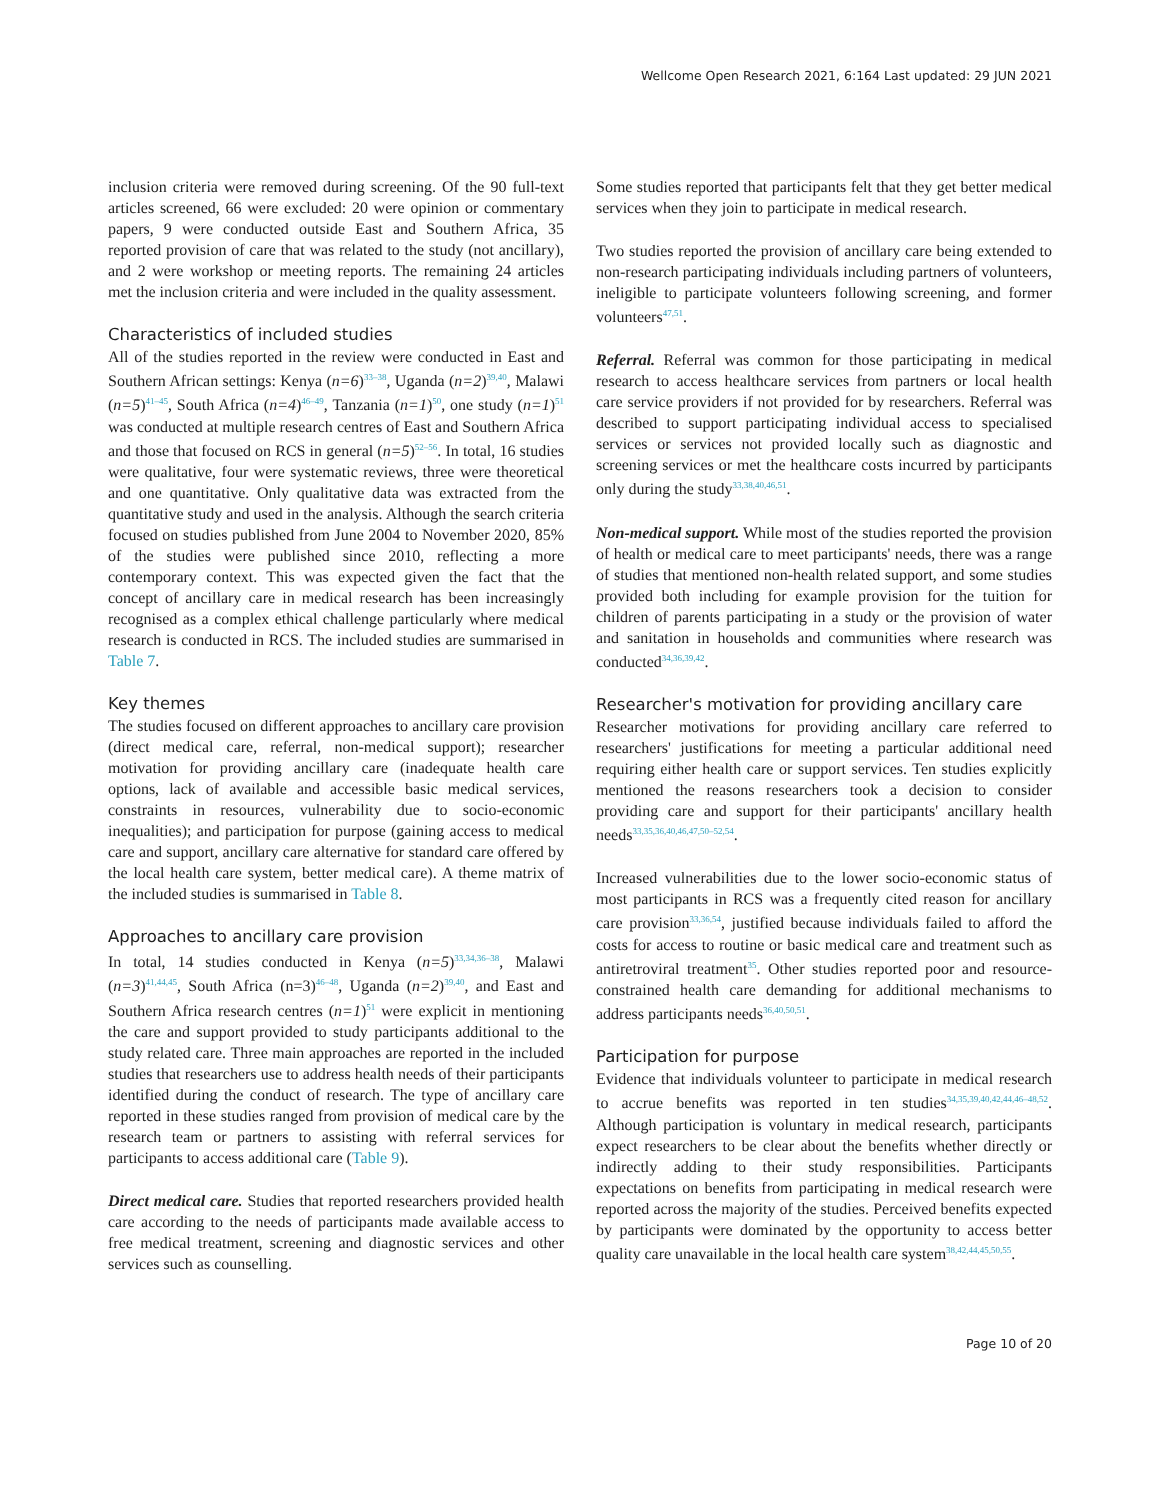Wellcome Open Research 2021, 6:164 Last updated: 29 JUN 2021
inclusion criteria were removed during screening. Of the 90 full-text articles screened, 66 were excluded: 20 were opinion or commentary papers, 9 were conducted outside East and Southern Africa, 35 reported provision of care that was related to the study (not ancillary), and 2 were workshop or meeting reports. The remaining 24 articles met the inclusion criteria and were included in the quality assessment.
Characteristics of included studies
All of the studies reported in the review were conducted in East and Southern African settings: Kenya (n=6)<sup>33–38</sup>, Uganda (n=2)<sup>39,40</sup>, Malawi (n=5)<sup>41–45</sup>, South Africa (n=4)<sup>46–49</sup>, Tanzania (n=1)<sup>50</sup>, one study (n=1)<sup>51</sup> was conducted at multiple research centres of East and Southern Africa and those that focused on RCS in general (n=5)<sup>52–56</sup>. In total, 16 studies were qualitative, four were systematic reviews, three were theoretical and one quantitative. Only qualitative data was extracted from the quantitative study and used in the analysis. Although the search criteria focused on studies published from June 2004 to November 2020, 85% of the studies were published since 2010, reflecting a more contemporary context. This was expected given the fact that the concept of ancillary care in medical research has been increasingly recognised as a complex ethical challenge particularly where medical research is conducted in RCS. The included studies are summarised in Table 7.
Key themes
The studies focused on different approaches to ancillary care provision (direct medical care, referral, non-medical support); researcher motivation for providing ancillary care (inadequate health care options, lack of available and accessible basic medical services, constraints in resources, vulnerability due to socio-economic inequalities); and participation for purpose (gaining access to medical care and support, ancillary care alternative for standard care offered by the local health care system, better medical care). A theme matrix of the included studies is summarised in Table 8.
Approaches to ancillary care provision
In total, 14 studies conducted in Kenya (n=5)<sup>33,34,36–38</sup>, Malawi (n=3)<sup>41,44,45</sup>, South Africa (n=3)<sup>46–48</sup>, Uganda (n=2)<sup>39,40</sup>, and East and Southern Africa research centres (n=1)<sup>51</sup> were explicit in mentioning the care and support provided to study participants additional to the study related care. Three main approaches are reported in the included studies that researchers use to address health needs of their participants identified during the conduct of research. The type of ancillary care reported in these studies ranged from provision of medical care by the research team or partners to assisting with referral services for participants to access additional care (Table 9).
Direct medical care. Studies that reported researchers provided health care according to the needs of participants made available access to free medical treatment, screening and diagnostic services and other services such as counselling.
Some studies reported that participants felt that they get better medical services when they join to participate in medical research.
Two studies reported the provision of ancillary care being extended to non-research participating individuals including partners of volunteers, ineligible to participate volunteers following screening, and former volunteers<sup>47,51</sup>.
Referral. Referral was common for those participating in medical research to access healthcare services from partners or local health care service providers if not provided for by researchers. Referral was described to support participating individual access to specialised services or services not provided locally such as diagnostic and screening services or met the healthcare costs incurred by participants only during the study<sup>33,38,40,46,51</sup>.
Non-medical support. While most of the studies reported the provision of health or medical care to meet participants' needs, there was a range of studies that mentioned non-health related support, and some studies provided both including for example provision for the tuition for children of parents participating in a study or the provision of water and sanitation in households and communities where research was conducted<sup>34,36,39,42</sup>.
Researcher's motivation for providing ancillary care
Researcher motivations for providing ancillary care referred to researchers' justifications for meeting a particular additional need requiring either health care or support services. Ten studies explicitly mentioned the reasons researchers took a decision to consider providing care and support for their participants' ancillary health needs<sup>33,35,36,40,46,47,50–52,54</sup>.
Increased vulnerabilities due to the lower socio-economic status of most participants in RCS was a frequently cited reason for ancillary care provision<sup>33,36,54</sup>, justified because individuals failed to afford the costs for access to routine or basic medical care and treatment such as antiretroviral treatment<sup>35</sup>. Other studies reported poor and resource-constrained health care demanding for additional mechanisms to address participants needs<sup>36,40,50,51</sup>.
Participation for purpose
Evidence that individuals volunteer to participate in medical research to accrue benefits was reported in ten studies<sup>34,35,39,40,42,44,46–48,52</sup>. Although participation is voluntary in medical research, participants expect researchers to be clear about the benefits whether directly or indirectly adding to their study responsibilities. Participants expectations on benefits from participating in medical research were reported across the majority of the studies. Perceived benefits expected by participants were dominated by the opportunity to access better quality care unavailable in the local health care system<sup>38,42,44,45,50,55</sup>.
Page 10 of 20